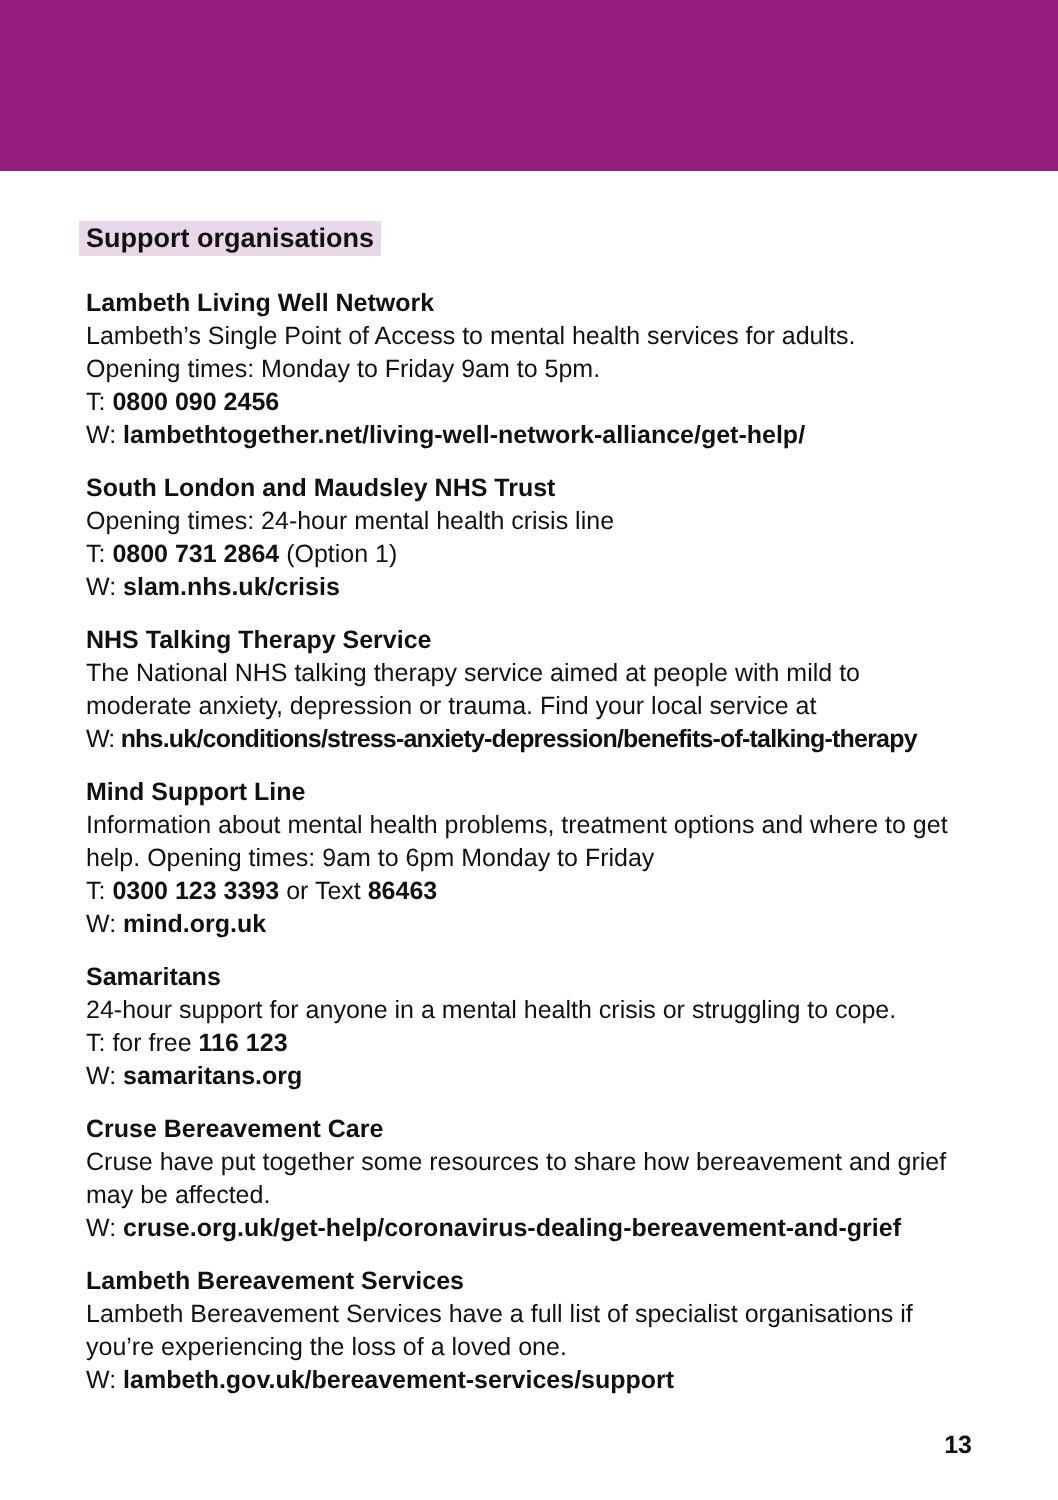Support organisations
Lambeth Living Well Network
Lambeth’s Single Point of Access to mental health services for adults.
Opening times: Monday to Friday 9am to 5pm.
T: 0800 090 2456
W: lambethtogether.net/living-well-network-alliance/get-help/
South London and Maudsley NHS Trust
Opening times: 24-hour mental health crisis line
T: 0800 731 2864 (Option 1)
W: slam.nhs.uk/crisis
NHS Talking Therapy Service
The National NHS talking therapy service aimed at people with mild to moderate anxiety, depression or trauma. Find your local service at
W: nhs.uk/conditions/stress-anxiety-depression/benefits-of-talking-therapy
Mind Support Line
Information about mental health problems, treatment options and where to get help. Opening times: 9am to 6pm Monday to Friday
T: 0300 123 3393 or Text 86463
W: mind.org.uk
Samaritans
24-hour support for anyone in a mental health crisis or struggling to cope.
T: for free 116 123
W: samaritans.org
Cruse Bereavement Care
Cruse have put together some resources to share how bereavement and grief may be affected.
W: cruse.org.uk/get-help/coronavirus-dealing-bereavement-and-grief
Lambeth Bereavement Services
Lambeth Bereavement Services have a full list of specialist organisations if you’re experiencing the loss of a loved one.
W: lambeth.gov.uk/bereavement-services/support
13